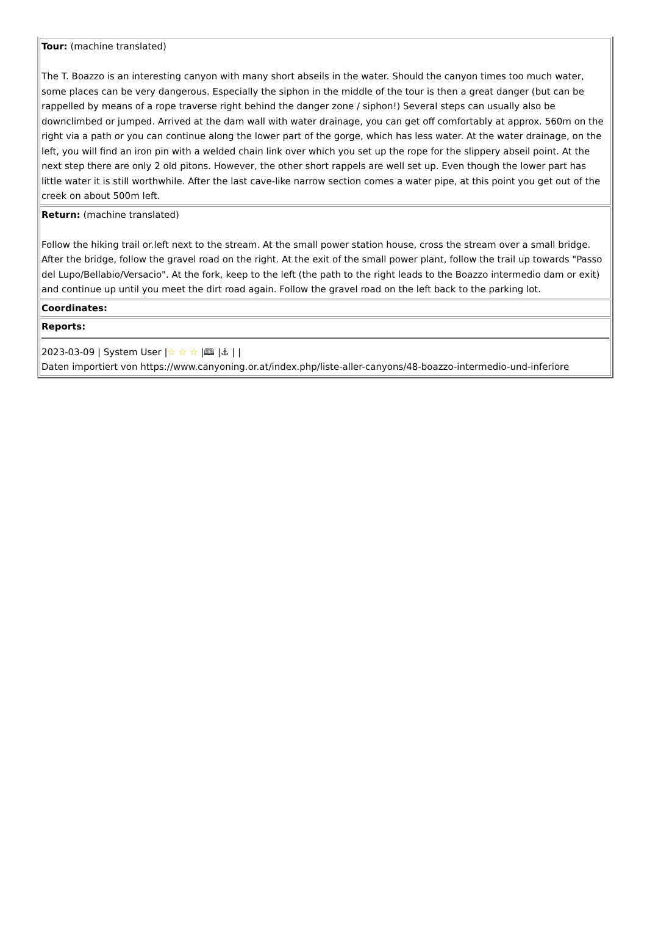| Tour: (machine translated) The T. Boazzo is an interesting canyon with many short abseils in the water. Should the canyon times too much water, some places can be very dangerous. Especially the siphon in the middle of the tour is then a great danger (but can be rappelled by means of a rope traverse right behind the danger zone / siphon!) Several steps can usually also be downclimbed or jumped. Arrived at the dam wall with water drainage, you can get off comfortably at approx. 560m on the right via a path or you can continue along the lower part of the gorge, which has less water. At the water drainage, on the left, you will find an iron pin with a welded chain link over which you set up the rope for the slippery abseil point. At the next step there are only 2 old pitons. However, the other short rappels are well set up. Even though the lower part has little water it is still worthwhile. After the last cave-like narrow section comes a water pipe, at this point you get out of the creek on about 500m left. |
| Return: (machine translated) Follow the hiking trail or.left next to the stream. At the small power station house, cross the stream over a small bridge. After the bridge, follow the gravel road on the right. At the exit of the small power plant, follow the trail up towards "Passo del Lupo/Bellabio/Versacio". At the fork, keep to the left (the path to the right leads to the Boazzo intermedio dam or exit) and continue up until you meet the dirt road again. Follow the gravel road on the left back to the parking lot. |
| Coordinates: |
| Reports: 2023-03-09 / System User / ☆ ☆ ☆ /🕮 /⚓ / / Daten importiert von https://www.canyoning.or.at/index.php/liste-aller-canyons/48-boazzo-intermedio-und-inferiore |